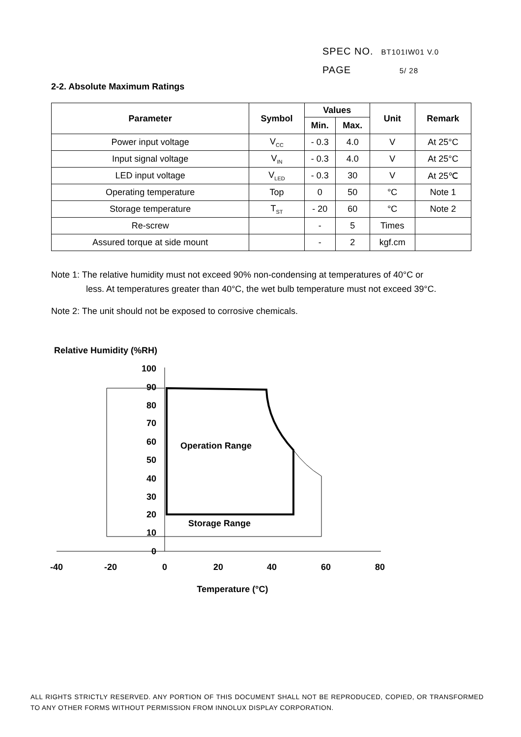SPEC NO. BT101IW01 V.0
PAGE 5/ 28
2-2. Absolute Maximum Ratings
| Parameter | Symbol | Values | | Unit | Remark |
| --- | --- | --- | --- | --- | --- |
| | | Min. | Max. | | |
| Power input voltage | V<sub>CC</sub> | - 0.3 | 4.0 | V | At 25°C |
| Input signal voltage | V<sub>IN</sub> | - 0.3 | 4.0 | V | At 25°C |
| LED input voltage | V<sub>LED</sub> | - 0.3 | 30 | V | At 25℃ |
| Operating temperature | Top | 0 | 50 | °C | Note 1 |
| Storage temperature | T<sub>ST</sub> | - 20 | 60 | °C | Note 2 |
| Re-screw | | - | 5 | Times | |
| Assured torque at side mount | | - | 2 | kgf.cm | |
Note 1: The relative humidity must not exceed 90% non-condensing at temperatures of 40°C or
less. At temperatures greater than 40°C, the wet bulb temperature must not exceed 39°C.
Note 2: The unit should not be exposed to corrosive chemicals.
Relative Humidity (%RH)
100
90
80
70
60
50
40
30
20
10
0
-40
-20
0
20
40
60
80
Temperature (°C)
Operation Range
Storage Range
ALL RIGHTS STRICTLY RESERVED. ANY PORTION OF THIS DOCUMENT SHALL NOT BE REPRODUCED, COPIED, OR TRANSFORMED TO ANY OTHER FORMS WITHOUT PERMISSION FROM INNOLUX DISPLAY CORPORATION.